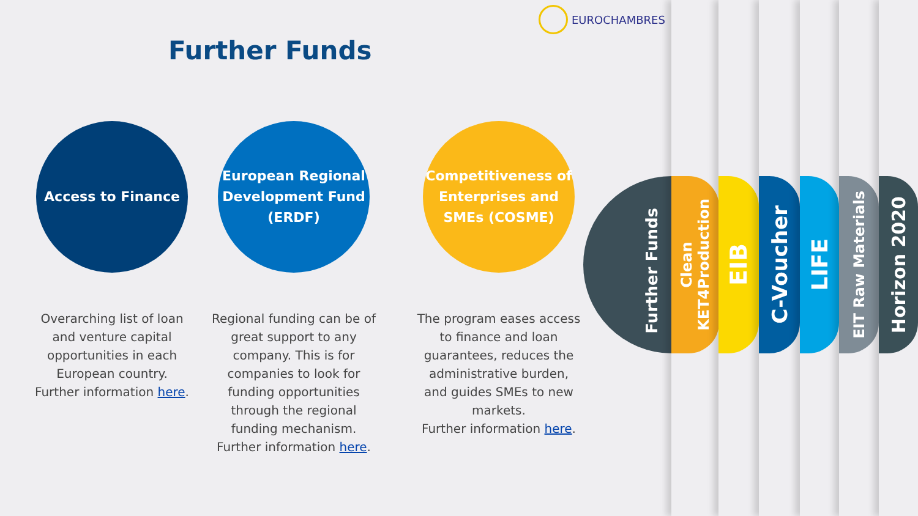EUROCHAMBRES
Further Funds
Access to Finance
Overarching list of loan and venture capital opportunities in each European country.
Further information here.
European Regional Development Fund (ERDF)
Regional funding can be of great support to any company. This is for companies to look for funding opportunities through the regional funding mechanism.
Further information here.
Competitiveness of Enterprises and SMEs (COSME)
The program eases access to finance and loan guarantees, reduces the administrative burden, and guides SMEs to new markets.
Further information here.
Further Funds
Clean
KET4Production
EIB
C-Voucher
LIFE
EIT Raw Materials
Horizon 2020